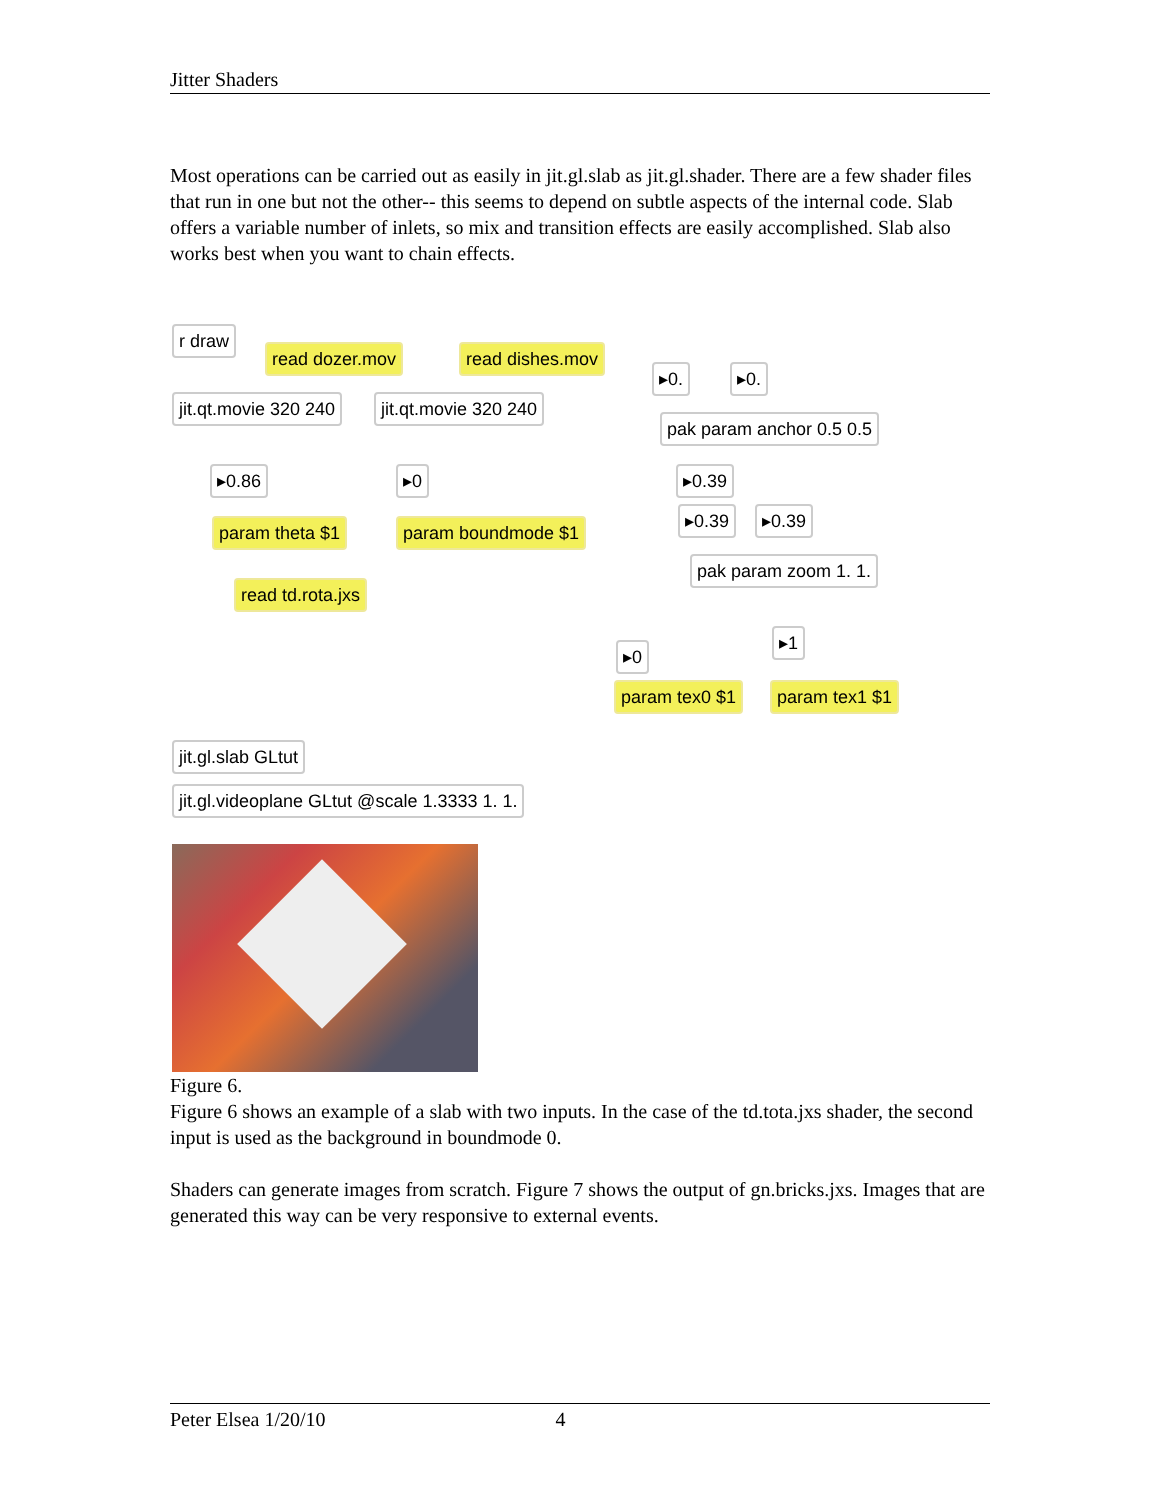Jitter Shaders
Most operations can be carried out as easily in jit.gl.slab as jit.gl.shader. There are a few shader files that run in one but not the other-- this seems to depend on subtle aspects of the internal code. Slab offers a variable number of inlets, so mix and transition effects are easily accomplished. Slab also works best when you want to chain effects.
r draw
read dozer.mov read dishes.mov
▸0. ▸0.
jit.qt.movie 320 240 jit.qt.movie 320 240
pak param anchor 0.5 0.5
▸0.86 ▸0 ▸0.39
▸0.39 ▸0.39
param theta $1 param boundmode $1
pak param zoom 1. 1.
read td.rota.jxs
▸1
▸0
param tex0 $1 param tex1 $1
jit.gl.slab GLtut
jit.gl.videoplane GLtut @scale 1.3333 1. 1.
Figure 6.
Figure 6 shows an example of a slab with two inputs. In the case of the td.tota.jxs shader, the second input is used as the background in boundmode 0.
Shaders can generate images from scratch. Figure 7 shows the output of gn.bricks.jxs. Images that are generated this way can be very responsive to external events.
Peter Elsea 1/20/10 4